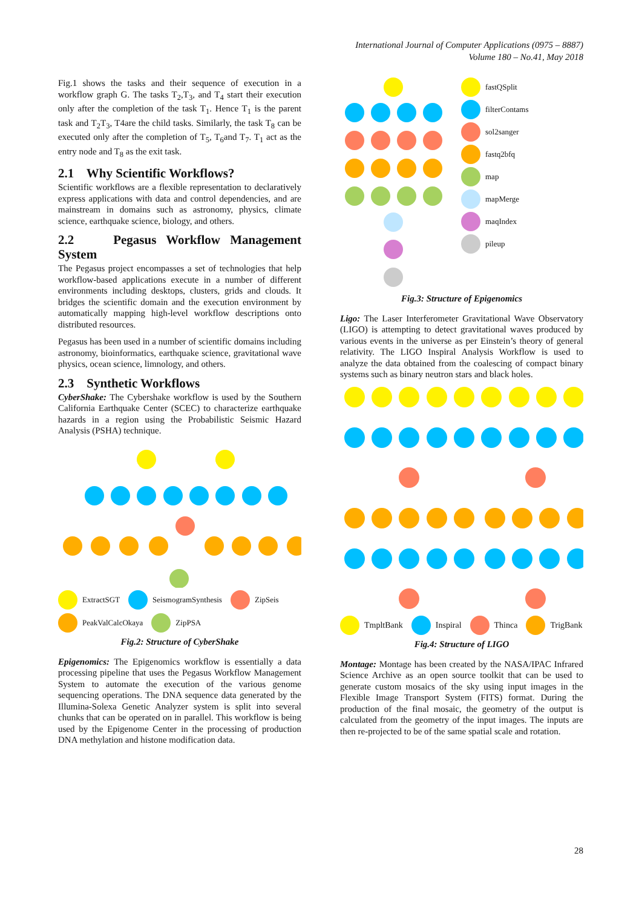International Journal of Computer Applications (0975 – 8887)
Volume 180 – No.41, May 2018
Fig.1 shows the tasks and their sequence of execution in a workflow graph G. The tasks T<sub>2</sub>,T<sub>3</sub>, and T<sub>4</sub> start their execution only after the completion of the task T<sub>1</sub>. Hence T<sub>1</sub> is the parent task and T<sub>2</sub>T<sub>3</sub>, T4are the child tasks. Similarly, the task T<sub>8</sub> can be executed only after the completion of T<sub>5</sub>, T<sub>6</sub>and T<sub>7</sub>. T<sub>1</sub> act as the entry node and T<sub>8</sub> as the exit task.
2.1 Why Scientific Workflows?
Scientific workflows are a flexible representation to declaratively express applications with data and control dependencies, and are mainstream in domains such as astronomy, physics, climate science, earthquake science, biology, and others.
2.2 Pegasus Workflow Management System
The Pegasus project encompasses a set of technologies that help workflow-based applications execute in a number of different environments including desktops, clusters, grids and clouds. It bridges the scientific domain and the execution environment by automatically mapping high-level workflow descriptions onto distributed resources.
Pegasus has been used in a number of scientific domains including astronomy, bioinformatics, earthquake science, gravitational wave physics, ocean science, limnology, and others.
2.3 Synthetic Workflows
CyberShake: The Cybershake workflow is used by the Southern California Earthquake Center (SCEC) to characterize earthquake hazards in a region using the Probabilistic Seismic Hazard Analysis (PSHA) technique.
ExtractSGT SeismogramSynthesis ZipSeis PeakValCalcOkaya ZipPSA
Fig.2: Structure of CyberShake
Epigenomics: The Epigenomics workflow is essentially a data processing pipeline that uses the Pegasus Workflow Management System to automate the execution of the various genome sequencing operations. The DNA sequence data generated by the Illumina-Solexa Genetic Analyzer system is split into several chunks that can be operated on in parallel. This workflow is being used by the Epigenome Center in the processing of production DNA methylation and histone modification data.
fastQSplit
filterContams
sol2sanger
fastq2bfq
map
mapMerge
maqIndex
pileup
Fig.3: Structure of Epigenomics
Ligo: The Laser Interferometer Gravitational Wave Observatory (LIGO) is attempting to detect gravitational waves produced by various events in the universe as per Einstein’s theory of general relativity. The LIGO Inspiral Analysis Workflow is used to analyze the data obtained from the coalescing of compact binary systems such as binary neutron stars and black holes.
TmpltBank Inspiral Thinca TrigBank
Fig.4: Structure of LIGO
Montage: Montage has been created by the NASA/IPAC Infrared Science Archive as an open source toolkit that can be used to generate custom mosaics of the sky using input images in the Flexible Image Transport System (FITS) format. During the production of the final mosaic, the geometry of the output is calculated from the geometry of the input images. The inputs are then re-projected to be of the same spatial scale and rotation.
28